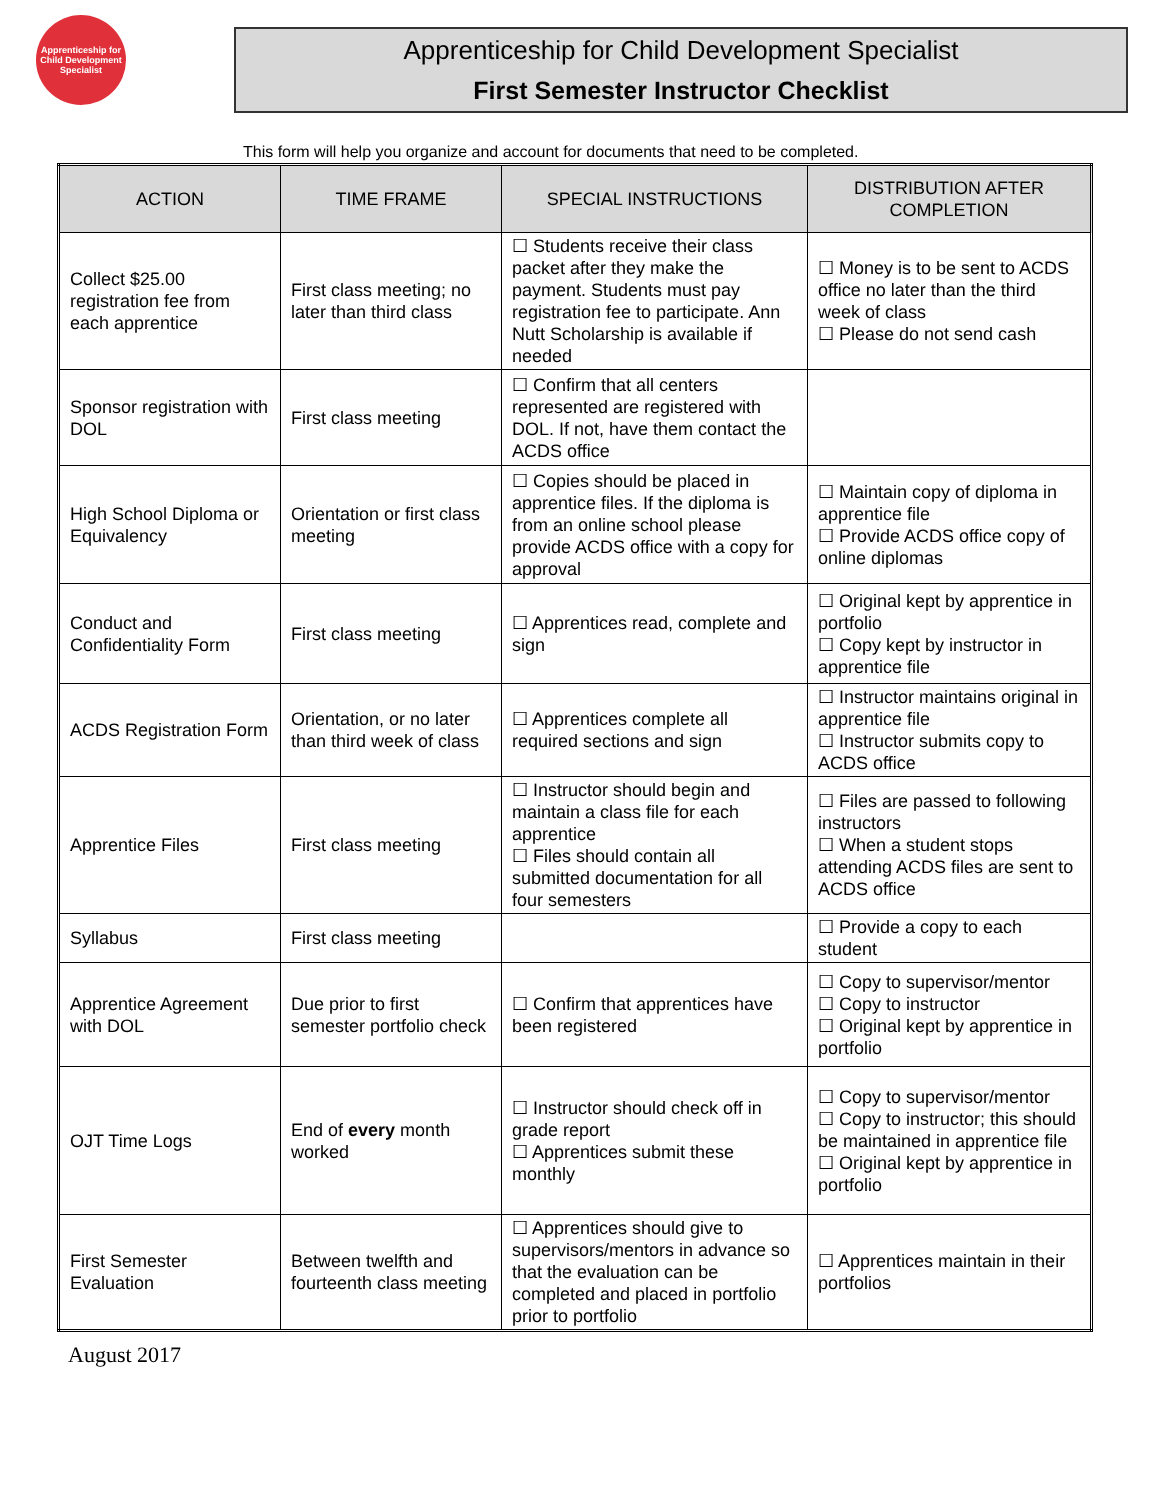Apprenticeship for Child Development Specialist
Apprenticeship for Child Development Specialist
First Semester Instructor Checklist
This form will help you organize and account for documents that need to be completed.
| ACTION | TIME FRAME | SPECIAL INSTRUCTIONS | DISTRIBUTION AFTER COMPLETION |
| --- | --- | --- | --- |
| Collect $25.00 registration fee from each apprentice | First class meeting; no later than third class | ☐ Students receive their class packet after they make the payment. Students must pay registration fee to participate. Ann Nutt Scholarship is available if needed | ☐ Money is to be sent to ACDS office no later than the third week of class ☐ Please do not send cash |
| Sponsor registration with DOL | First class meeting | ☐ Confirm that all centers represented are registered with DOL. If not, have them contact the ACDS office | |
| High School Diploma or Equivalency | Orientation or first class meeting | ☐ Copies should be placed in apprentice files. If the diploma is from an online school please provide ACDS office with a copy for approval | ☐ Maintain copy of diploma in apprentice file ☐ Provide ACDS office copy of online diplomas |
| Conduct and Confidentiality Form | First class meeting | ☐ Apprentices read, complete and sign | ☐ Original kept by apprentice in portfolio ☐ Copy kept by instructor in apprentice file |
| ACDS Registration Form | Orientation, or no later than third week of class | ☐ Apprentices complete all required sections and sign | ☐ Instructor maintains original in apprentice file ☐ Instructor submits copy to ACDS office |
| Apprentice Files | First class meeting | ☐ Instructor should begin and maintain a class file for each apprentice ☐ Files should contain all submitted documentation for all four semesters | ☐ Files are passed to following instructors ☐ When a student stops attending ACDS files are sent to ACDS office |
| Syllabus | First class meeting | | ☐ Provide a copy to each student |
| Apprentice Agreement with DOL | Due prior to first semester portfolio check | ☐ Confirm that apprentices have been registered | ☐ Copy to supervisor/mentor ☐ Copy to instructor ☐ Original kept by apprentice in portfolio |
| OJT Time Logs | End of every month worked | ☐ Instructor should check off in grade report ☐ Apprentices submit these monthly | ☐ Copy to supervisor/mentor ☐ Copy to instructor; this should be maintained in apprentice file ☐ Original kept by apprentice in portfolio |
| First Semester Evaluation | Between twelfth and fourteenth class meeting | ☐ Apprentices should give to supervisors/mentors in advance so that the evaluation can be completed and placed in portfolio prior to portfolio | ☐ Apprentices maintain in their portfolios |
August 2017